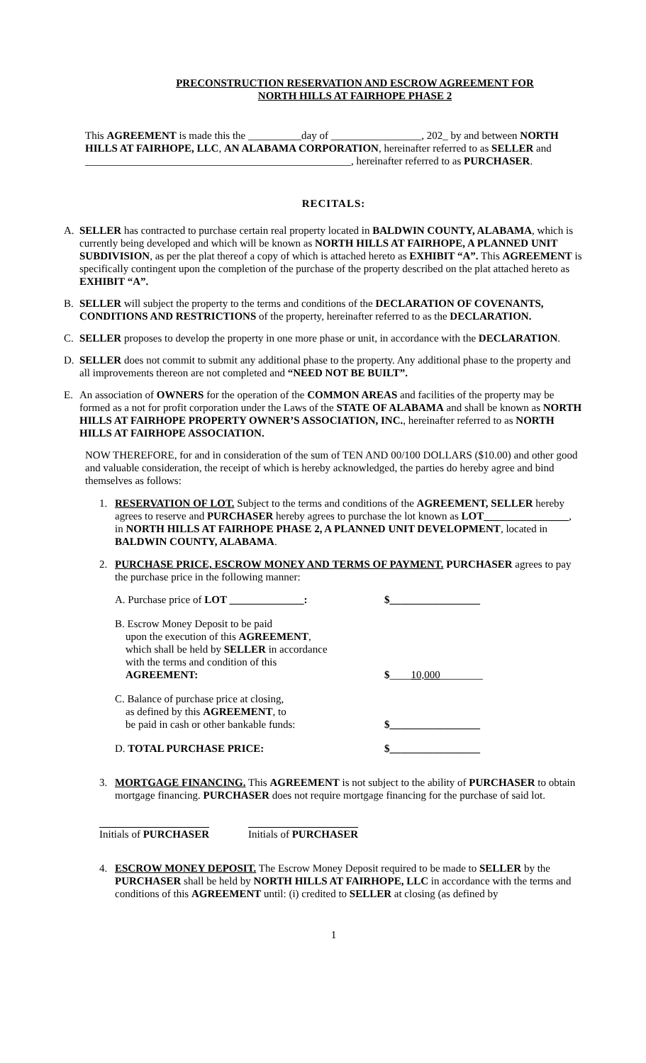PRECONSTRUCTION RESERVATION AND ESCROW AGREEMENT FOR
NORTH HILLS AT FAIRHOPE PHASE 2
This AGREEMENT is made this the __________day of _________________, 202_ by and between NORTH HILLS AT FAIRHOPE, LLC, AN ALABAMA CORPORATION, hereinafter referred to as SELLER and __________________________________________________, hereinafter referred to as PURCHASER.
RECITALS:
A. SELLER has contracted to purchase certain real property located in BALDWIN COUNTY, ALABAMA, which is currently being developed and which will be known as NORTH HILLS AT FAIRHOPE, A PLANNED UNIT SUBDIVISION, as per the plat thereof a copy of which is attached hereto as EXHIBIT “A”. This AGREEMENT is specifically contingent upon the completion of the purchase of the property described on the plat attached hereto as EXHIBIT “A”.
B. SELLER will subject the property to the terms and conditions of the DECLARATION OF COVENANTS, CONDITIONS AND RESTRICTIONS of the property, hereinafter referred to as the DECLARATION.
C. SELLER proposes to develop the property in one more phase or unit, in accordance with the DECLARATION.
D. SELLER does not commit to submit any additional phase to the property. Any additional phase to the property and all improvements thereon are not completed and “NEED NOT BE BUILT”.
E. An association of OWNERS for the operation of the COMMON AREAS and facilities of the property may be formed as a not for profit corporation under the Laws of the STATE OF ALABAMA and shall be known as NORTH HILLS AT FAIRHOPE PROPERTY OWNER’S ASSOCIATION, INC., hereinafter referred to as NORTH HILLS AT FAIRHOPE ASSOCIATION.
NOW THEREFORE, for and in consideration of the sum of TEN AND 00/100 DOLLARS ($10.00) and other good and valuable consideration, the receipt of which is hereby acknowledged, the parties do hereby agree and bind themselves as follows:
1. RESERVATION OF LOT. Subject to the terms and conditions of the AGREEMENT, SELLER hereby agrees to reserve and PURCHASER hereby agrees to purchase the lot known as LOT________________, in NORTH HILLS AT FAIRHOPE PHASE 2, A PLANNED UNIT DEVELOPMENT, located in BALDWIN COUNTY, ALABAMA.
2. PURCHASE PRICE, ESCROW MONEY AND TERMS OF PAYMENT. PURCHASER agrees to pay the purchase price in the following manner:
| A. Purchase price of LOT ______________: | $_________________ |
| B. Escrow Money Deposit to be paid upon the execution of this AGREEMENT , which shall be held by SELLER in accordance with the terms and condition of this AGREEMENT: | $ ____ 10,000 ________ |
| C. Balance of purchase price at closing, as defined by this AGREEMENT , to be paid in cash or other bankable funds: | $_________________ |
| D. TOTAL PURCHASE PRICE: | $_________________ |
3. MORTGAGE FINANCING. This AGREEMENT is not subject to the ability of PURCHASER to obtain mortgage financing. PURCHASER does not require mortgage financing for the purchase of said lot.
Initials of PURCHASER Initials of PURCHASER
4. ESCROW MONEY DEPOSIT. The Escrow Money Deposit required to be made to SELLER by the PURCHASER shall be held by NORTH HILLS AT FAIRHOPE, LLC in accordance with the terms and conditions of this AGREEMENT until: (i) credited to SELLER at closing (as defined by
1